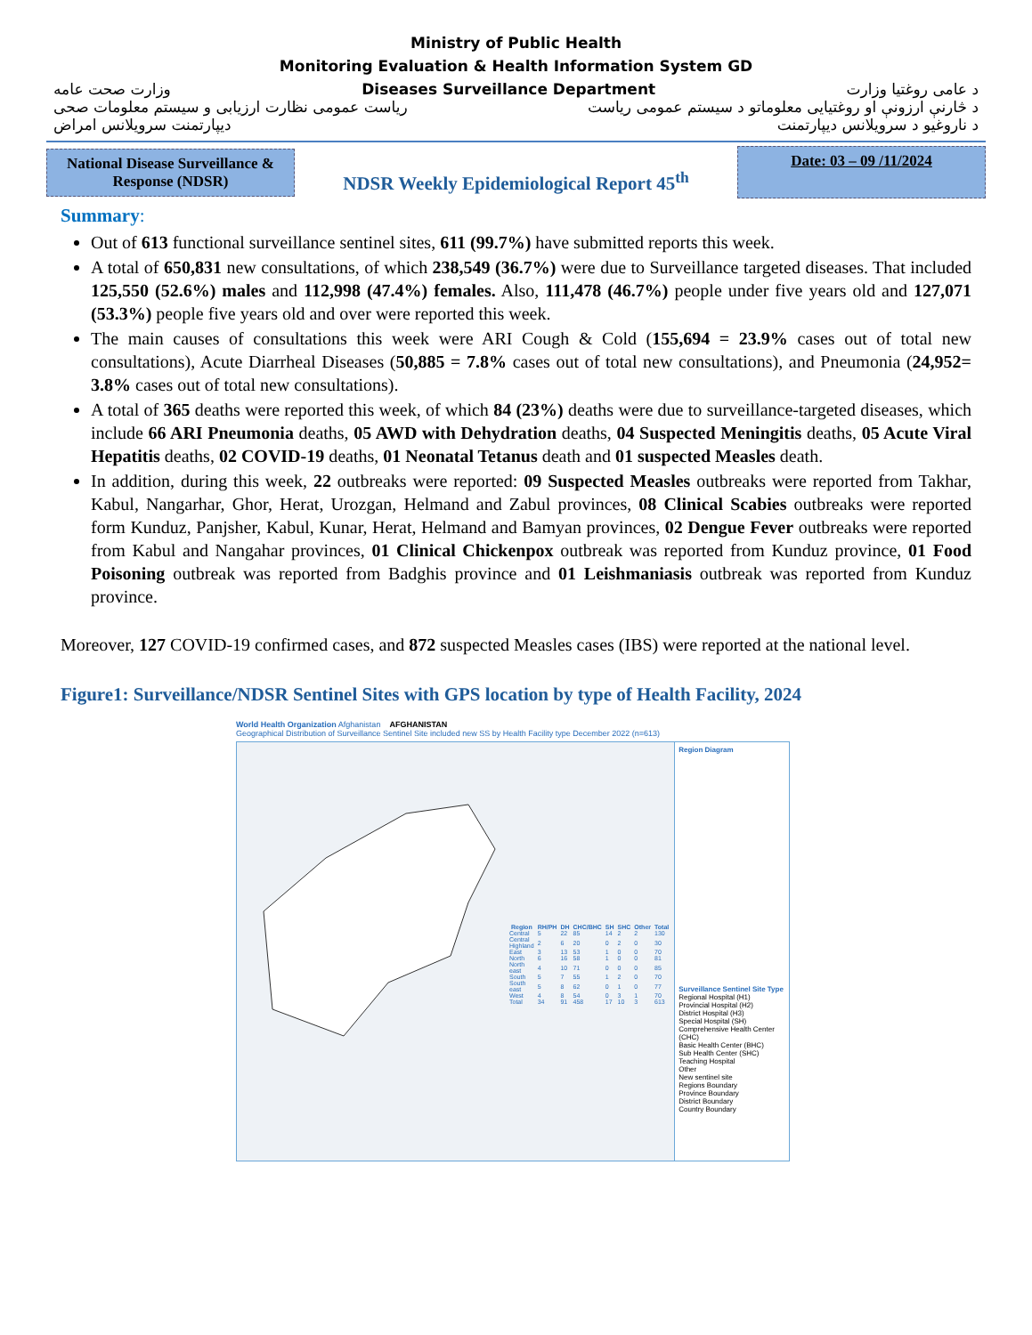Ministry of Public Health
Monitoring Evaluation & Health Information System GD
وزارت صحت عامه Diseases Surveillance Department د عامی روغتیا وزارت
ریاست عمومی نظارت ارزیابی و سیستم معلومات صحی د څارنې ارزونې او روغتیایی معلوماتو د سیستم عمومی ریاست
دیپارتمنت سرویلانس امراض د ناروغیو د سرویلانس دیپارتمنت
National Disease Surveillance & Response (NDSR)
NDSR Weekly Epidemiological Report 45<sup>th</sup>
Date: 03 – 09 /11/2024
Summary:
Out of 613 functional surveillance sentinel sites, 611 (99.7%) have submitted reports this week.
A total of 650,831 new consultations, of which 238,549 (36.7%) were due to Surveillance targeted diseases. That included 125,550 (52.6%) males and 112,998 (47.4%) females. Also, 111,478 (46.7%) people under five years old and 127,071 (53.3%) people five years old and over were reported this week.
The main causes of consultations this week were ARI Cough & Cold (155,694 = 23.9% cases out of total new consultations), Acute Diarrheal Diseases (50,885 = 7.8% cases out of total new consultations), and Pneumonia (24,952= 3.8% cases out of total new consultations).
A total of 365 deaths were reported this week, of which 84 (23%) deaths were due to surveillance-targeted diseases, which include 66 ARI Pneumonia deaths, 05 AWD with Dehydration deaths, 04 Suspected Meningitis deaths, 05 Acute Viral Hepatitis deaths, 02 COVID-19 deaths, 01 Neonatal Tetanus death and 01 suspected Measles death.
In addition, during this week, 22 outbreaks were reported: 09 Suspected Measles outbreaks were reported from Takhar, Kabul, Nangarhar, Ghor, Herat, Urozgan, Helmand and Zabul provinces, 08 Clinical Scabies outbreaks were reported form Kunduz, Panjsher, Kabul, Kunar, Herat, Helmand and Bamyan provinces, 02 Dengue Fever outbreaks were reported from Kabul and Nangahar provinces, 01 Clinical Chickenpox outbreak was reported from Kunduz province, 01 Food Poisoning outbreak was reported from Badghis province and 01 Leishmaniasis outbreak was reported from Kunduz province.
Moreover, 127 COVID-19 confirmed cases, and 872 suspected Measles cases (IBS) were reported at the national level.
Figure1: Surveillance/NDSR Sentinel Sites with GPS location by type of Health Facility, 2024
World Health Organization Afghanistan AFGHANISTAN
Geographical Distribution of Surveillance Sentinel Site included new SS by Health Facility type December 2022 (n=613)
| Region | RH/PH | DH | CHC/BHC | SH | SHC | Other | Total |
| --- | --- | --- | --- | --- | --- | --- | --- |
| Central | 5 | 22 | 85 | 14 | 2 | 2 | 130 |
| Central Highland | 2 | 6 | 20 | 0 | 2 | 0 | 30 |
| East | 3 | 13 | 53 | 1 | 0 | 0 | 70 |
| North | 6 | 16 | 58 | 1 | 0 | 0 | 81 |
| North east | 4 | 10 | 71 | 0 | 0 | 0 | 85 |
| South | 5 | 7 | 55 | 1 | 2 | 0 | 70 |
| South east | 5 | 8 | 62 | 0 | 1 | 0 | 77 |
| West | 4 | 8 | 54 | 0 | 3 | 1 | 70 |
| Total | 34 | 91 | 458 | 17 | 10 | 3 | 613 |
Region Diagram
Surveillance Sentinel Site Type
Regional Hospital (H1)
Provincial Hospital (H2)
District Hospital (H3)
Special Hospital (SH)
Comprehensive Health Center (CHC)
Basic Health Center (BHC)
Sub Health Center (SHC)
Teaching Hospital
Other
New sentinel site
Regions Boundary
Province Boundary
District Boundary
Country Boundary